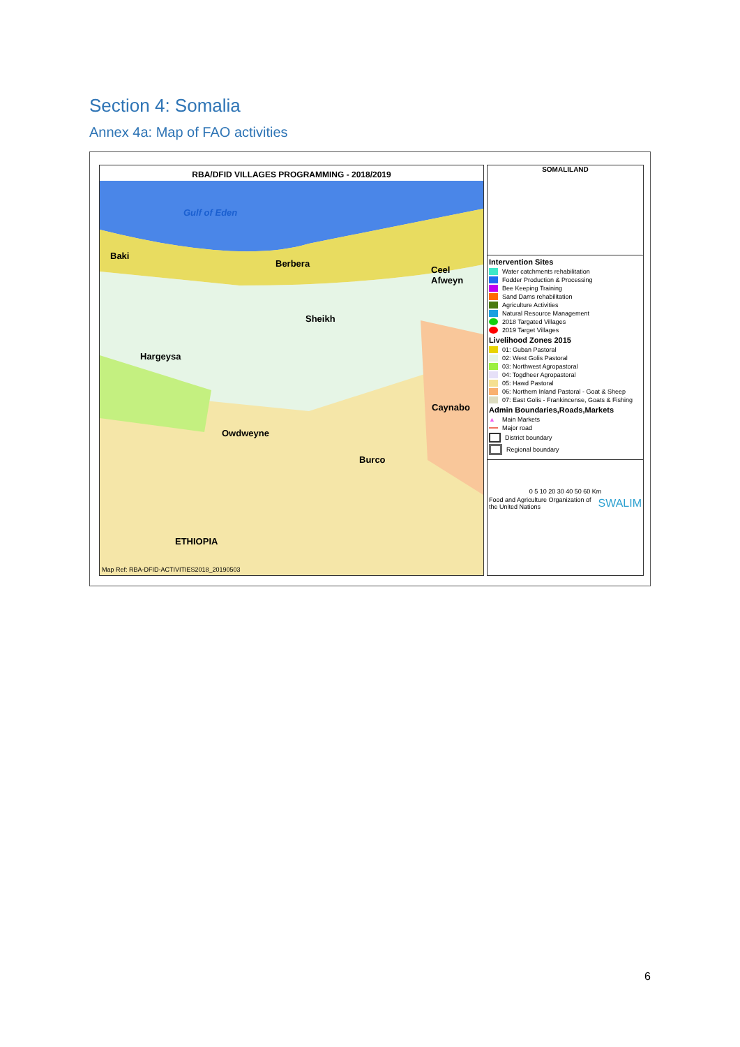Section 4: Somalia
Annex 4a: Map of FAO activities
RBA/DFID VILLAGES PROGRAMMING - 2018/2019
Gulf of Eden
Baki
Berbera
Ceel Afweyn
Sheikh
Hargeysa
Caynabo
Owdweyne
Burco
ETHIOPIA
Map Ref: RBA-DFID-ACTIVITIES2018_20190503
SOMALILAND
Intervention Sites
Water catchments rehabilitation
Fodder Production & Processing
Bee Keeping Training
Sand Dams rehabilitation
Agriculture Activities
Natural Resource Management
2018 Targated Villages
2019 Target Villages
Livelihood Zones 2015
01: Guban Pastoral
02: West Golis Pastoral
03: Northwest Agropastoral
04: Togdheer Agropastoral
05: Hawd Pastoral
06: Northern Inland Pastoral - Goat & Sheep
07: East Golis - Frankincense, Goats & Fishing
Admin Boundaries,Roads,Markets
▲ Main Markets
Major road
District boundary
Regional boundary
0 5 10 20 30 40 50 60 Km
Food and Agriculture Organization of the United Nations SWALIM
6